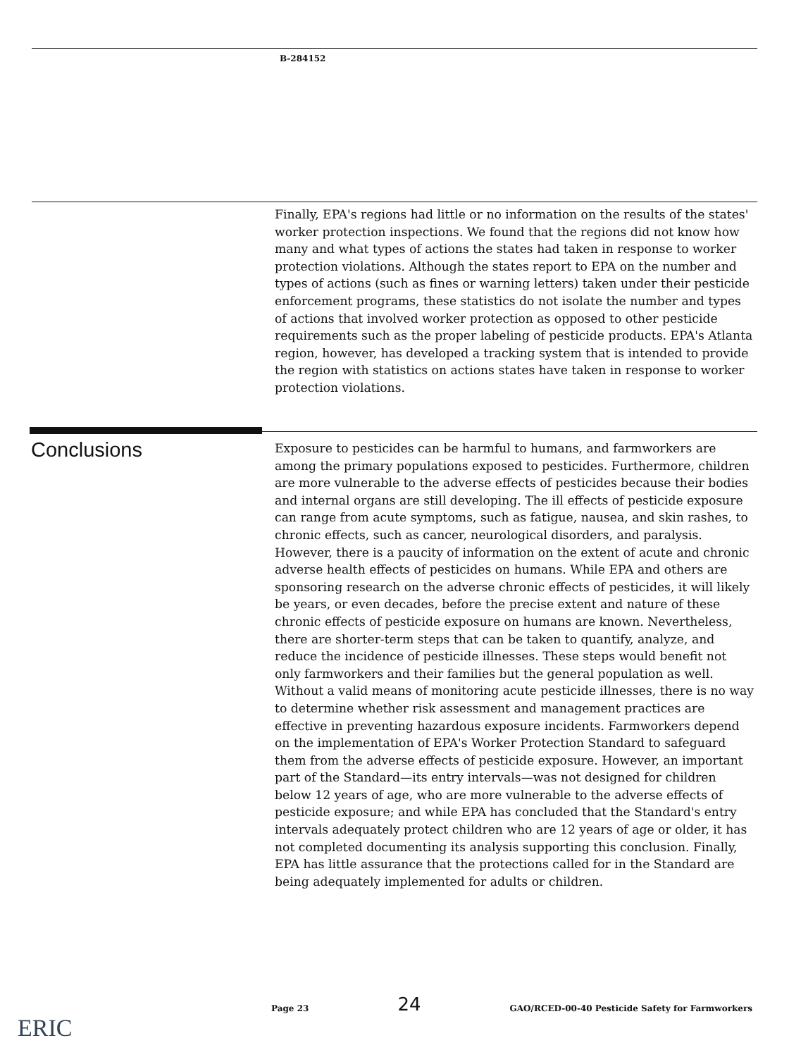B-284152
Finally, EPA's regions had little or no information on the results of the states' worker protection inspections. We found that the regions did not know how many and what types of actions the states had taken in response to worker protection violations. Although the states report to EPA on the number and types of actions (such as fines or warning letters) taken under their pesticide enforcement programs, these statistics do not isolate the number and types of actions that involved worker protection as opposed to other pesticide requirements such as the proper labeling of pesticide products. EPA's Atlanta region, however, has developed a tracking system that is intended to provide the region with statistics on actions states have taken in response to worker protection violations.
Conclusions
Exposure to pesticides can be harmful to humans, and farmworkers are among the primary populations exposed to pesticides. Furthermore, children are more vulnerable to the adverse effects of pesticides because their bodies and internal organs are still developing. The ill effects of pesticide exposure can range from acute symptoms, such as fatigue, nausea, and skin rashes, to chronic effects, such as cancer, neurological disorders, and paralysis. However, there is a paucity of information on the extent of acute and chronic adverse health effects of pesticides on humans. While EPA and others are sponsoring research on the adverse chronic effects of pesticides, it will likely be years, or even decades, before the precise extent and nature of these chronic effects of pesticide exposure on humans are known. Nevertheless, there are shorter-term steps that can be taken to quantify, analyze, and reduce the incidence of pesticide illnesses. These steps would benefit not only farmworkers and their families but the general population as well. Without a valid means of monitoring acute pesticide illnesses, there is no way to determine whether risk assessment and management practices are effective in preventing hazardous exposure incidents. Farmworkers depend on the implementation of EPA's Worker Protection Standard to safeguard them from the adverse effects of pesticide exposure. However, an important part of the Standard—its entry intervals—was not designed for children below 12 years of age, who are more vulnerable to the adverse effects of pesticide exposure; and while EPA has concluded that the Standard's entry intervals adequately protect children who are 12 years of age or older, it has not completed documenting its analysis supporting this conclusion. Finally, EPA has little assurance that the protections called for in the Standard are being adequately implemented for adults or children.
Page 23 24 GAO/RCED-00-40 Pesticide Safety for Farmworkers
ERIC